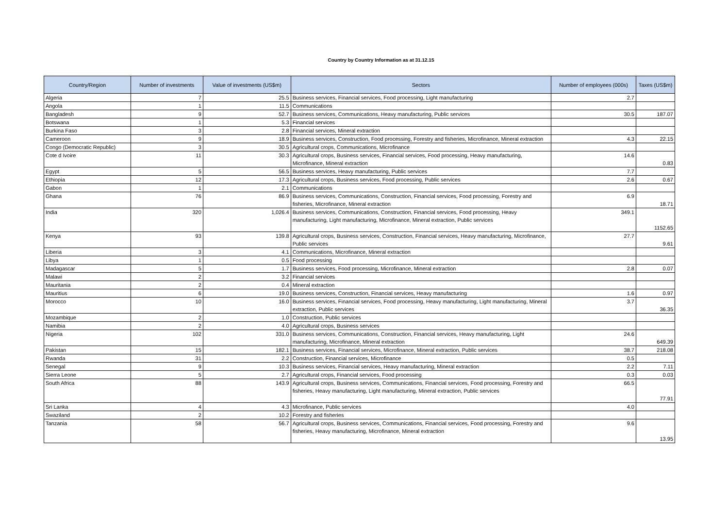Country by Country Information as at 31.12.15
| Country/Region | Number of investments | Value of investments (US$m) | Sectors | Number of employees (000s) | Taxes (US$m) |
| --- | --- | --- | --- | --- | --- |
| Algeria | 7 | 25.5 | Business services, Financial services, Food processing, Light manufacturing | 2.7 | |
| Angola | 1 | 11.5 | Communications | | |
| Bangladesh | 9 | 52.7 | Business services, Communications, Heavy manufacturing, Public services | 30.5 | 187.07 |
| Botswana | 1 | 5.3 | Financial services | | |
| Burkina Faso | 3 | 2.8 | Financial services, Mineral extraction | | |
| Cameroon | 9 | 18.9 | Business services, Construction, Food processing, Forestry and fisheries, Microfinance, Mineral extraction | 4.3 | 22.15 |
| Congo (Democratic Republic) | 3 | 30.5 | Agricultural crops, Communications, Microfinance | | |
| Cote d Ivoire | 11 | 30.3 | Agricultural crops, Business services, Financial services, Food processing, Heavy manufacturing, Microfinance, Mineral extraction | 14.6 | 0.83 |
| Egypt | 5 | 56.5 | Business services, Heavy manufacturing, Public services | 7.7 | |
| Ethiopia | 12 | 17.3 | Agricultural crops, Business services, Food processing, Public services | 2.6 | 0.67 |
| Gabon | 1 | 2.1 | Communications | | |
| Ghana | 76 | 86.9 | Business services, Communications, Construction, Financial services, Food processing, Forestry and fisheries, Microfinance, Mineral extraction | 6.9 | 18.71 |
| India | 320 | 1,026.4 | Business services, Communications, Construction, Financial services, Food processing, Heavy manufacturing, Light manufacturing, Microfinance, Mineral extraction, Public services | 349.1 | 1152.65 |
| Kenya | 93 | 139.8 | Agricultural crops, Business services, Construction, Financial services, Heavy manufacturing, Microfinance, Public services | 27.7 | 9.61 |
| Liberia | 3 | 4.1 | Communications, Microfinance, Mineral extraction | | |
| Libya | 1 | 0.5 | Food processing | | |
| Madagascar | 5 | 1.7 | Business services, Food processing, Microfinance, Mineral extraction | 2.8 | 0.07 |
| Malawi | 2 | 3.2 | Financial services | | |
| Mauritania | 2 | 0.4 | Mineral extraction | | |
| Mauritius | 6 | 19.0 | Business services, Construction, Financial services, Heavy manufacturing | 1.6 | 0.97 |
| Morocco | 10 | 16.0 | Business services, Financial services, Food processing, Heavy manufacturing, Light manufacturing, Mineral extraction, Public services | 3.7 | 36.35 |
| Mozambique | 2 | 1.0 | Construction, Public services | | |
| Namibia | 2 | 4.0 | Agricultural crops, Business services | | |
| Nigeria | 102 | 331.0 | Business services, Communications, Construction, Financial services, Heavy manufacturing, Light manufacturing, Microfinance, Mineral extraction | 24.6 | 649.39 |
| Pakistan | 15 | 182.1 | Business services, Financial services, Microfinance, Mineral extraction, Public services | 38.7 | 218.08 |
| Rwanda | 31 | 2.2 | Construction, Financial services, Microfinance | 0.5 | |
| Senegal | 9 | 10.3 | Business services, Financial services, Heavy manufacturing, Mineral extraction | 2.2 | 7.11 |
| Sierra Leone | 5 | 2.7 | Agricultural crops, Financial services, Food processing | 0.3 | 0.03 |
| South Africa | 88 | 143.9 | Agricultural crops, Business services, Communications, Financial services, Food processing, Forestry and fisheries, Heavy manufacturing, Light manufacturing, Mineral extraction, Public services | 66.5 | 77.91 |
| Sri Lanka | 4 | 4.3 | Microfinance, Public services | 4.0 | |
| Swaziland | 2 | 10.2 | Forestry and fisheries | | |
| Tanzania | 58 | 56.7 | Agricultural crops, Business services, Communications, Financial services, Food processing, Forestry and fisheries, Heavy manufacturing, Microfinance, Mineral extraction | 9.6 | 13.95 |